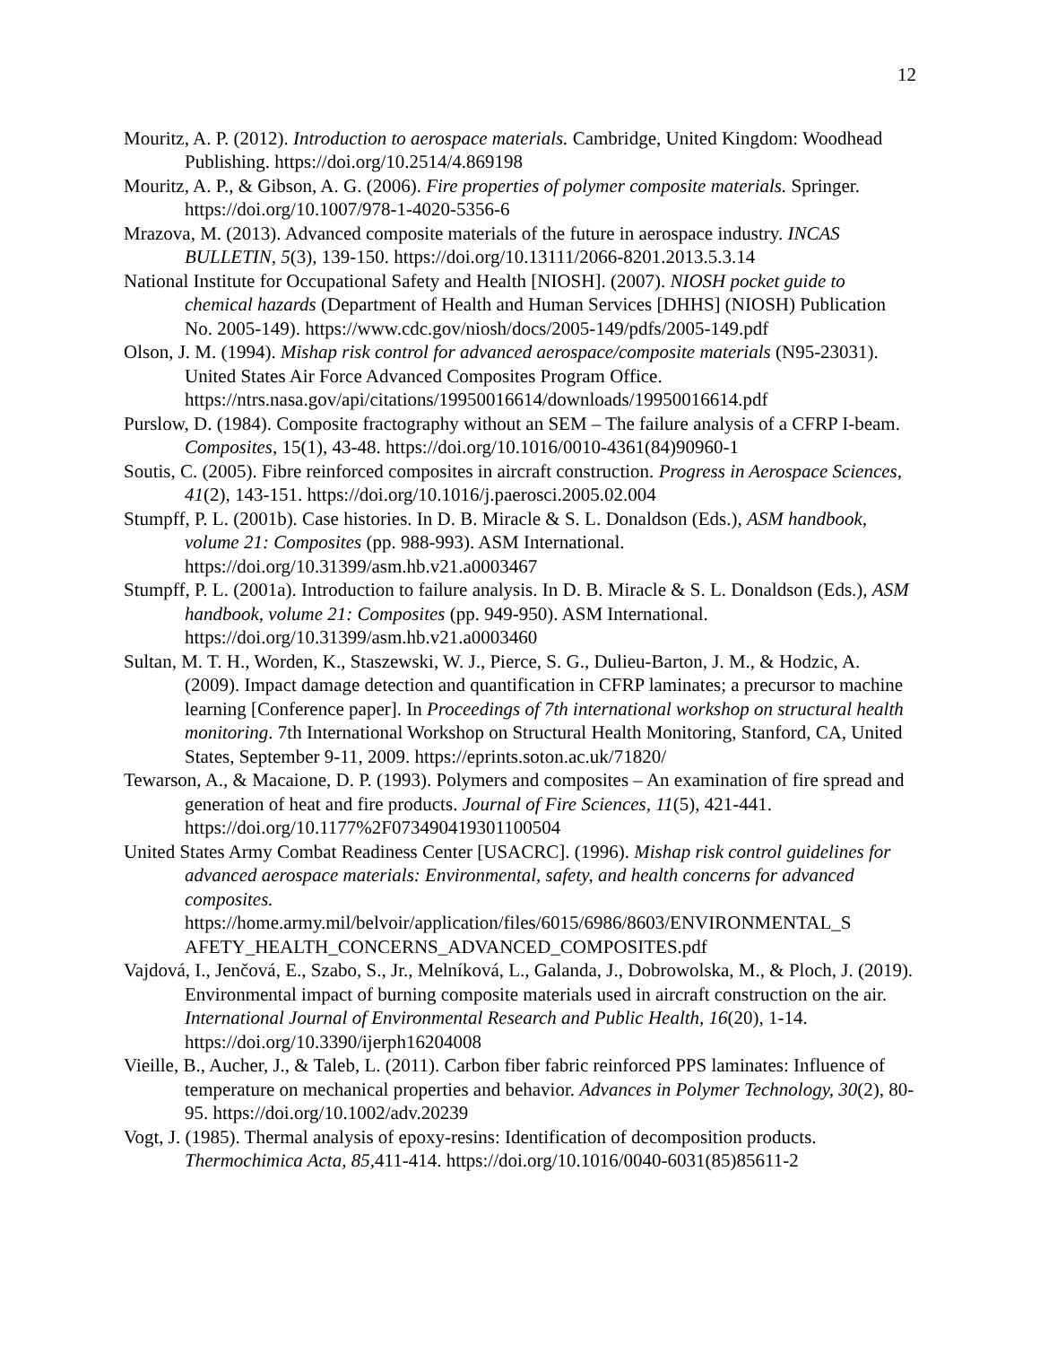12
Mouritz, A. P. (2012). Introduction to aerospace materials. Cambridge, United Kingdom: Woodhead Publishing. https://doi.org/10.2514/4.869198
Mouritz, A. P., & Gibson, A. G. (2006). Fire properties of polymer composite materials. Springer. https://doi.org/10.1007/978-1-4020-5356-6
Mrazova, M. (2013). Advanced composite materials of the future in aerospace industry. INCAS BULLETIN, 5(3), 139-150. https://doi.org/10.13111/2066-8201.2013.5.3.14
National Institute for Occupational Safety and Health [NIOSH]. (2007). NIOSH pocket guide to chemical hazards (Department of Health and Human Services [DHHS] (NIOSH) Publication No. 2005-149). https://www.cdc.gov/niosh/docs/2005-149/pdfs/2005-149.pdf
Olson, J. M. (1994). Mishap risk control for advanced aerospace/composite materials (N95-23031). United States Air Force Advanced Composites Program Office. https://ntrs.nasa.gov/api/citations/19950016614/downloads/19950016614.pdf
Purslow, D. (1984). Composite fractography without an SEM – The failure analysis of a CFRP I-beam. Composites, 15(1), 43-48. https://doi.org/10.1016/0010-4361(84)90960-1
Soutis, C. (2005). Fibre reinforced composites in aircraft construction. Progress in Aerospace Sciences, 41(2), 143-151. https://doi.org/10.1016/j.paerosci.2005.02.004
Stumpff, P. L. (2001b). Case histories. In D. B. Miracle & S. L. Donaldson (Eds.), ASM handbook, volume 21: Composites (pp. 988-993). ASM International. https://doi.org/10.31399/asm.hb.v21.a0003467
Stumpff, P. L. (2001a). Introduction to failure analysis. In D. B. Miracle & S. L. Donaldson (Eds.), ASM handbook, volume 21: Composites (pp. 949-950). ASM International. https://doi.org/10.31399/asm.hb.v21.a0003460
Sultan, M. T. H., Worden, K., Staszewski, W. J., Pierce, S. G., Dulieu-Barton, J. M., & Hodzic, A. (2009). Impact damage detection and quantification in CFRP laminates; a precursor to machine learning [Conference paper]. In Proceedings of 7th international workshop on structural health monitoring. 7th International Workshop on Structural Health Monitoring, Stanford, CA, United States, September 9-11, 2009. https://eprints.soton.ac.uk/71820/
Tewarson, A., & Macaione, D. P. (1993). Polymers and composites – An examination of fire spread and generation of heat and fire products. Journal of Fire Sciences, 11(5), 421-441. https://doi.org/10.1177%2F073490419301100504
United States Army Combat Readiness Center [USACRC]. (1996). Mishap risk control guidelines for advanced aerospace materials: Environmental, safety, and health concerns for advanced composites. https://home.army.mil/belvoir/application/files/6015/6986/8603/ENVIRONMENTAL_S AFETY_HEALTH_CONCERNS_ADVANCED_COMPOSITES.pdf
Vajdová, I., Jenčová, E., Szabo, S., Jr., Melníková, L., Galanda, J., Dobrowolska, M., & Ploch, J. (2019). Environmental impact of burning composite materials used in aircraft construction on the air. International Journal of Environmental Research and Public Health, 16(20), 1-14. https://doi.org/10.3390/ijerph16204008
Vieille, B., Aucher, J., & Taleb, L. (2011). Carbon fiber fabric reinforced PPS laminates: Influence of temperature on mechanical properties and behavior. Advances in Polymer Technology, 30(2), 80-95. https://doi.org/10.1002/adv.20239
Vogt, J. (1985). Thermal analysis of epoxy-resins: Identification of decomposition products. Thermochimica Acta, 85, 411-414. https://doi.org/10.1016/0040-6031(85)85611-2